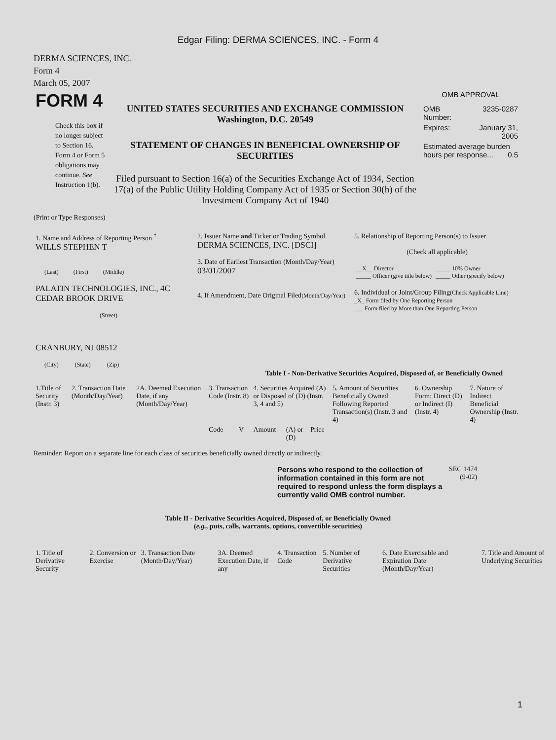Edgar Filing: DERMA SCIENCES, INC. - Form 4
DERMA SCIENCES, INC.
Form 4
March 05, 2007
| FORM 4 Check this box if no longer subject to Section 16. Form 4 or Form 5 obligations may continue. See Instruction 1(b). | UNITED STATES SECURITIES AND EXCHANGE COMMISSION Washington, D.C. 20549 STATEMENT OF CHANGES IN BENEFICIAL OWNERSHIP OF SECURITIES Filed pursuant to Section 16(a) of the Securities Exchange Act of 1934, Section 17(a) of the Public Utility Holding Company Act of 1935 or Section 30(h) of the Investment Company Act of 1940 | OMB APPROVAL / OMB Number: / 3235-0287 / / Expires: / January 31, 2005 / / Estimated average burden hours per response... 0.5 / / |
(Print or Type Responses)
| 1. Name and Address of Reporting Person <sup>*</sup> WILLS STEPHEN T (Last) (First) (Middle) PALATIN TECHNOLOGIES, INC., 4C CEDAR BROOK DRIVE (Street) CRANBURY, NJ 08512 (City) (State) (Zip) | 2. Issuer Name and Ticker or Trading Symbol DERMA SCIENCES, INC. [DSCI] 3. Date of Earliest Transaction (Month/Day/Year) 03/01/2007 4. If Amendment, Date Original Filed (Month/Day/Year) | 5. Relationship of Reporting Person(s) to Issuer (Check all applicable) / __X__ Director _____ Officer (give title below) / _____ 10% Owner _____ Other (specify below) / 6. Individual or Joint/Group Filing (Check Applicable Line) _X_ Form filed by One Reporting Person ___ Form filed by More than One Reporting Person |
Table I - Non-Derivative Securities Acquired, Disposed of, or Beneficially Owned
| 1.Title of Security (Instr. 3) | 2. Transaction Date (Month/Day/Year) | 2A. Deemed Execution Date, if any (Month/Day/Year) | 3. Transaction Code (Instr. 8) | | 4. Securities Acquired (A) or Disposed of (D) (Instr. 3, 4 and 5) | | | 5. Amount of Securities Beneficially Owned Following Reported Transaction(s) (Instr. 3 and 4) | 6. Ownership Form: Direct (D) or Indirect (I) (Instr. 4) | 7. Nature of Indirect Beneficial Ownership (Instr. 4) |
| --- | --- | --- | --- | --- | --- | --- | --- | --- | --- | --- |
| | | | Code | V | Amount | (A) or (D) | Price | | | |
Reminder: Report on a separate line for each class of securities beneficially owned directly or indirectly.
| Persons who respond to the collection of information contained in this form are not required to respond unless the form displays a currently valid OMB control number. | SEC 1474 (9-02) |
Table II - Derivative Securities Acquired, Disposed of, or Beneficially Owned
(e.g., puts, calls, warrants, options, convertible securities)
| 1. Title of Derivative Security | 2. Conversion or Exercise | 3. Transaction Date (Month/Day/Year) | 3A. Deemed Execution Date, if any | 4. Transaction Code | 5. Number of Derivative Securities | 6. Date Exercisable and Expiration Date (Month/Day/Year) | 7. Title and Amount of Underlying Securities |
| --- | --- | --- | --- | --- | --- | --- | --- |
1